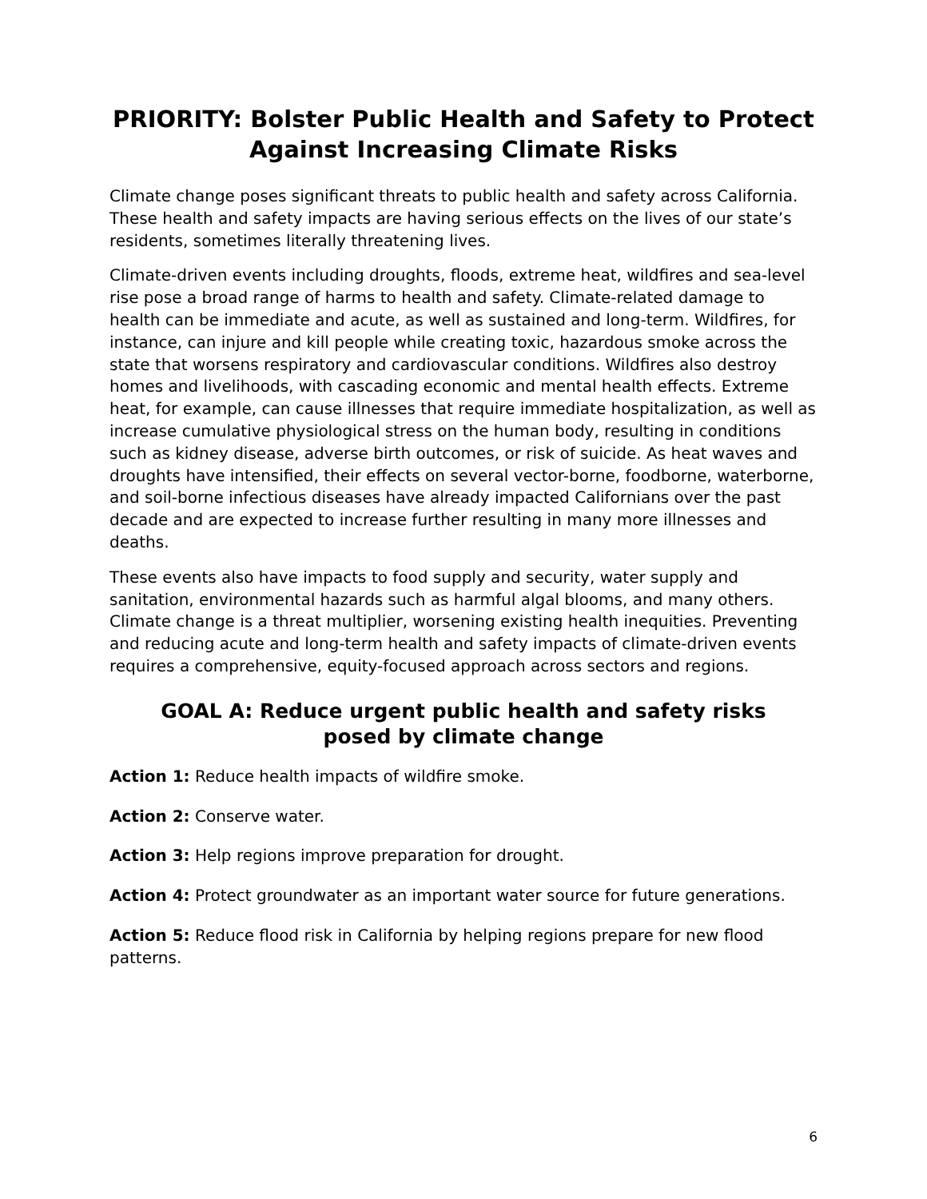PRIORITY: Bolster Public Health and Safety to Protect Against Increasing Climate Risks
Climate change poses significant threats to public health and safety across California. These health and safety impacts are having serious effects on the lives of our state’s residents, sometimes literally threatening lives.
Climate-driven events including droughts, floods, extreme heat, wildfires and sea-level rise pose a broad range of harms to health and safety. Climate-related damage to health can be immediate and acute, as well as sustained and long-term. Wildfires, for instance, can injure and kill people while creating toxic, hazardous smoke across the state that worsens respiratory and cardiovascular conditions. Wildfires also destroy homes and livelihoods, with cascading economic and mental health effects. Extreme heat, for example, can cause illnesses that require immediate hospitalization, as well as increase cumulative physiological stress on the human body, resulting in conditions such as kidney disease, adverse birth outcomes, or risk of suicide. As heat waves and droughts have intensified, their effects on several vector-borne, foodborne, waterborne, and soil-borne infectious diseases have already impacted Californians over the past decade and are expected to increase further resulting in many more illnesses and deaths.
These events also have impacts to food supply and security, water supply and sanitation, environmental hazards such as harmful algal blooms, and many others. Climate change is a threat multiplier, worsening existing health inequities. Preventing and reducing acute and long-term health and safety impacts of climate-driven events requires a comprehensive, equity-focused approach across sectors and regions.
GOAL A: Reduce urgent public health and safety risks posed by climate change
Action 1: Reduce health impacts of wildfire smoke.
Action 2: Conserve water.
Action 3: Help regions improve preparation for drought.
Action 4: Protect groundwater as an important water source for future generations.
Action 5: Reduce flood risk in California by helping regions prepare for new flood patterns.
6